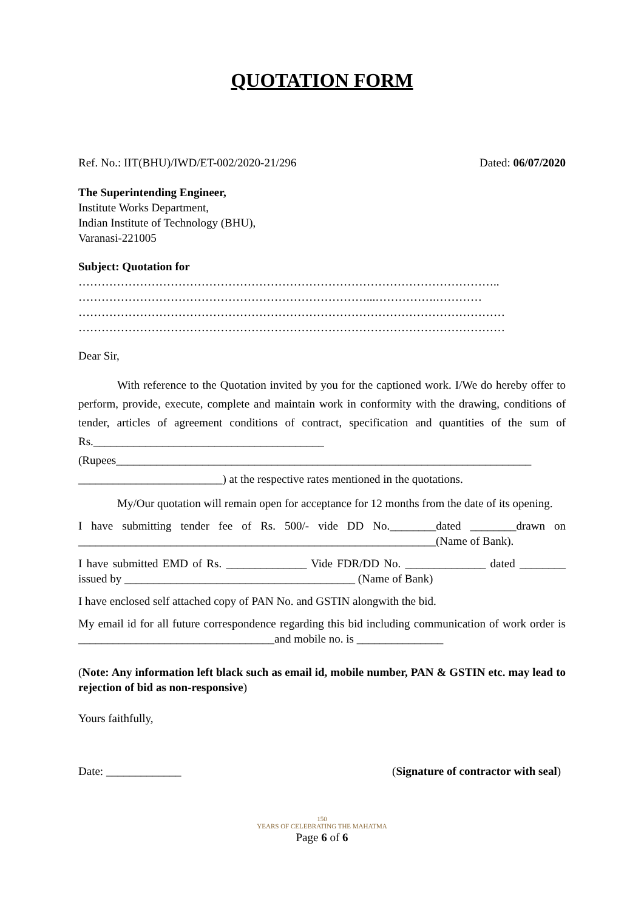QUOTATION FORM
Ref. No.: IIT(BHU)/IWD/ET-002/2020-21/296 Dated: 06/07/2020
The Superintending Engineer,
Institute Works Department,
Indian Institute of Technology (BHU),
Varanasi-221005
Subject: Quotation for
………………………………………………………………………………………………..
…………………………………………………………………...…………….…………
…………………………………………………………………………………………………
…………………………………………………………………………………………………
Dear Sir,
With reference to the Quotation invited by you for the captioned work. I/We do hereby offer to perform, provide, execute, complete and maintain work in conformity with the drawing, conditions of tender, articles of agreement conditions of contract, specification and quantities of the sum of Rs.________________________________________ (Rupees________________________________________________________________________ _________________________) at the respective rates mentioned in the quotations.
My/Our quotation will remain open for acceptance for 12 months from the date of its opening.
I have submitting tender fee of Rs. 500/- vide DD No.________dated ________drawn on ______________________________________________________________(Name of Bank).
I have submitted EMD of Rs. ______________ Vide FDR/DD No. ______________ dated ________ issued by ________________________________________ (Name of Bank)
I have enclosed self attached copy of PAN No. and GSTIN alongwith the bid.
My email id for all future correspondence regarding this bid including communication of work order is __________________________________and mobile no. is _______________
(Note: Any information left black such as email id, mobile number, PAN & GSTIN etc. may lead to rejection of bid as non-responsive)
Yours faithfully,
Date: _____________ (Signature of contractor with seal)
150
YEARS OF CELEBRATING THE MAHATMA
Page 6 of 6